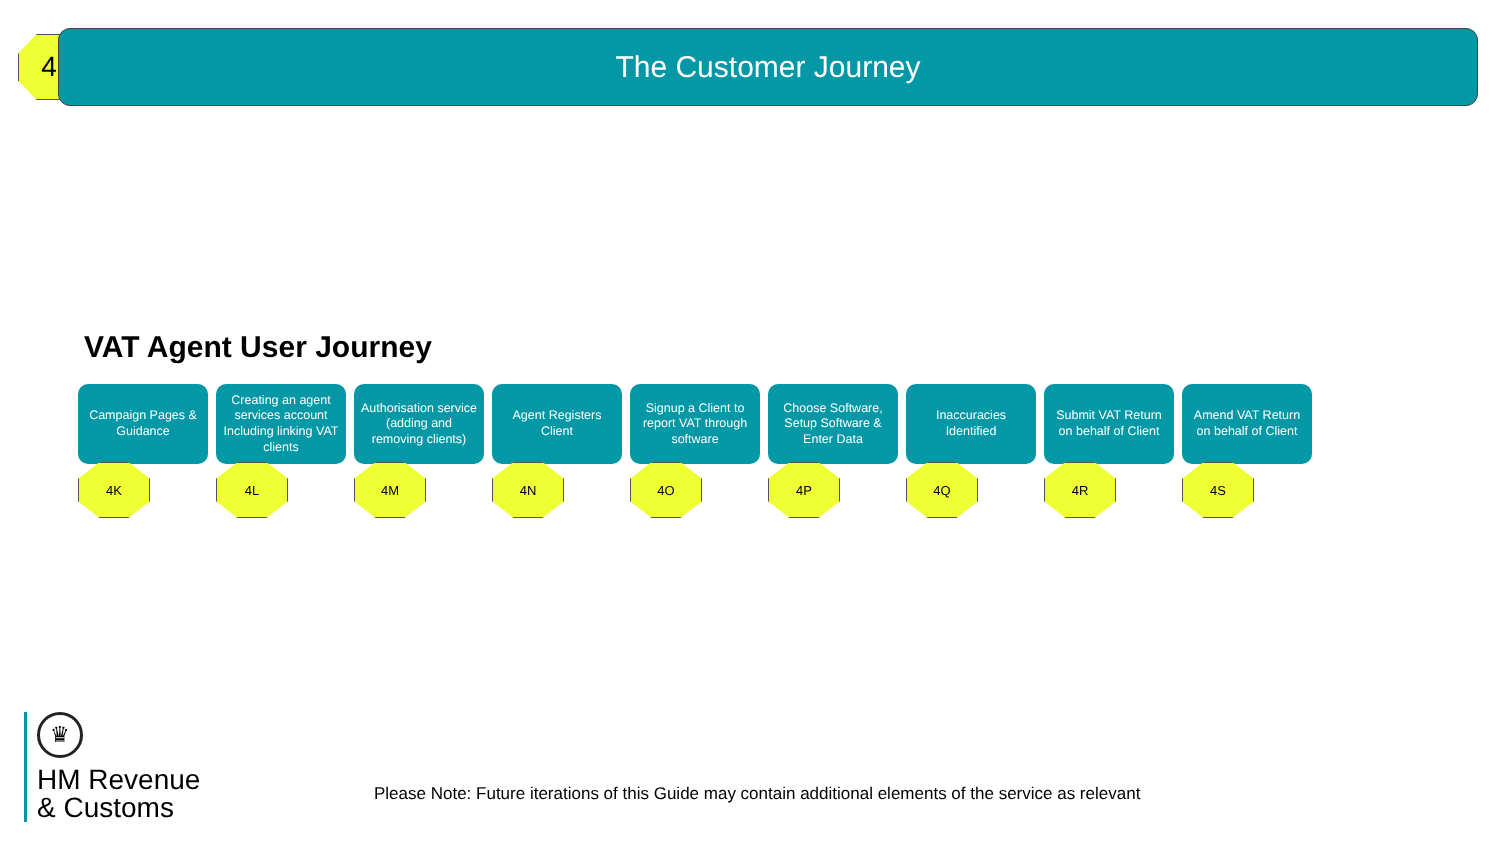4 The Customer Journey
VAT Agent User Journey
Campaign Pages & Guidance
4K
Creating an agent services account Including linking VAT clients
4L
Authorisation service (adding and removing clients)
4M
Agent Registers Client
4N
Signup a Client to report VAT through software
4O
Choose Software, Setup Software & Enter Data
4P
Inaccuracies Identified
4Q
Submit VAT Return on behalf of Client
4R
Amend VAT Return on behalf of Client
4S
♛
HM Revenue
& Customs
Please Note: Future iterations of this Guide may contain additional elements of the service as relevant